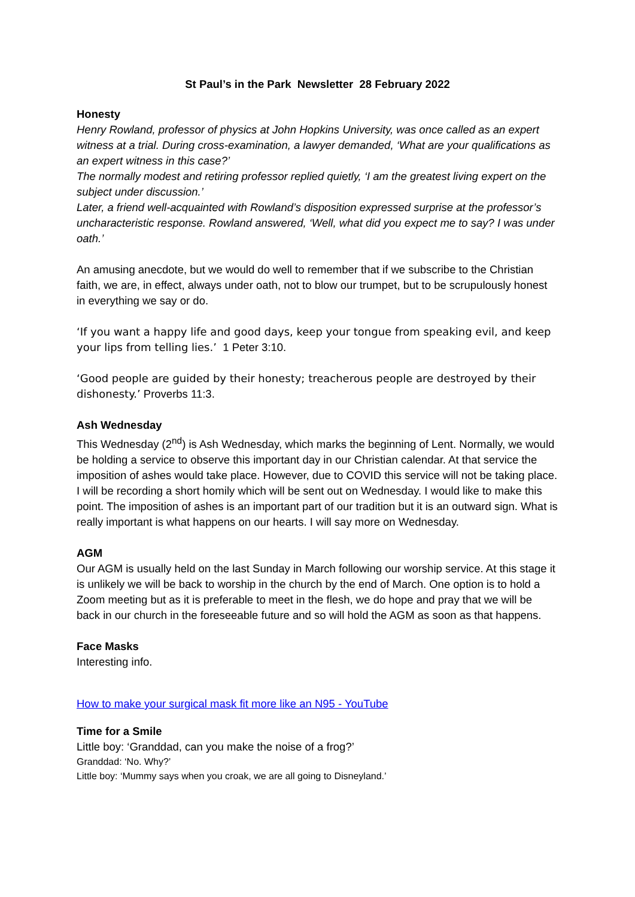St Paul’s in the Park Newsletter 28 February 2022
Honesty
Henry Rowland, professor of physics at John Hopkins University, was once called as an expert witness at a trial. During cross-examination, a lawyer demanded, ‘What are your qualifications as an expert witness in this case?’
The normally modest and retiring professor replied quietly, ‘I am the greatest living expert on the subject under discussion.’
Later, a friend well-acquainted with Rowland’s disposition expressed surprise at the professor’s uncharacteristic response. Rowland answered, ‘Well, what did you expect me to say? I was under oath.’
An amusing anecdote, but we would do well to remember that if we subscribe to the Christian faith, we are, in effect, always under oath, not to blow our trumpet, but to be scrupulously honest in everything we say or do.
‘If you want a happy life and good days, keep your tongue from speaking evil, and keep your lips from telling lies.’ 1 Peter 3:10.
‘Good people are guided by their honesty; treacherous people are destroyed by their dishonesty.’ Proverbs 11:3.
Ash Wednesday
This Wednesday (2<sup>nd</sup>) is Ash Wednesday, which marks the beginning of Lent. Normally, we would be holding a service to observe this important day in our Christian calendar. At that service the imposition of ashes would take place. However, due to COVID this service will not be taking place. I will be recording a short homily which will be sent out on Wednesday. I would like to make this point. The imposition of ashes is an important part of our tradition but it is an outward sign. What is really important is what happens on our hearts. I will say more on Wednesday.
AGM
Our AGM is usually held on the last Sunday in March following our worship service. At this stage it is unlikely we will be back to worship in the church by the end of March. One option is to hold a Zoom meeting but as it is preferable to meet in the flesh, we do hope and pray that we will be back in our church in the foreseeable future and so will hold the AGM as soon as that happens.
Face Masks
Interesting info.
How to make your surgical mask fit more like an N95 - YouTube
Time for a Smile
Little boy: ‘Granddad, can you make the noise of a frog?’
Granddad: ‘No. Why?’
Little boy: ‘Mummy says when you croak, we are all going to Disneyland.’